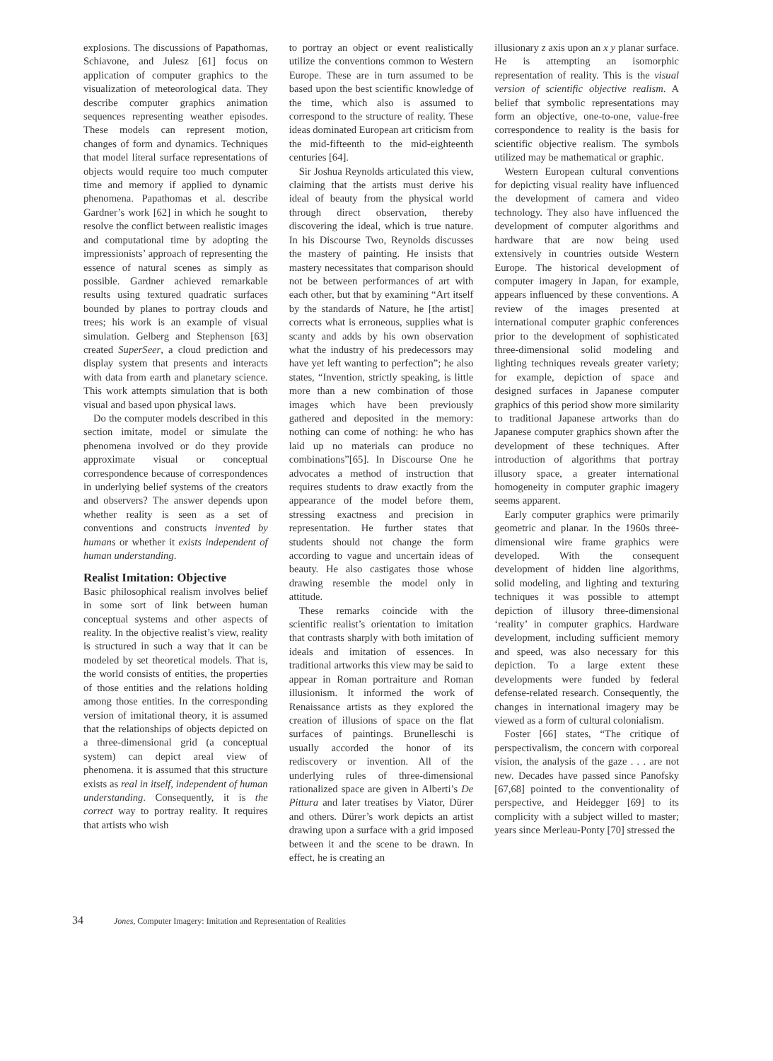explosions. The discussions of Papathomas, Schiavone, and Julesz [61] focus on application of computer graphics to the visualization of meteorological data. They describe computer graphics animation sequences representing weather episodes. These models can represent motion, changes of form and dynamics. Techniques that model literal surface representations of objects would require too much computer time and memory if applied to dynamic phenomena. Papathomas et al. describe Gardner’s work [62] in which he sought to resolve the conflict between realistic images and computational time by adopting the impressionists’ approach of representing the essence of natural scenes as simply as possible. Gardner achieved remarkable results using textured quadratic surfaces bounded by planes to portray clouds and trees; his work is an example of visual simulation. Gelberg and Stephenson [63] created SuperSeer, a cloud prediction and display system that presents and interacts with data from earth and planetary science. This work attempts simulation that is both visual and based upon physical laws.
Do the computer models described in this section imitate, model or simulate the phenomena involved or do they provide approximate visual or conceptual correspondence because of correspondences in underlying belief systems of the creators and observers? The answer depends upon whether reality is seen as a set of conventions and constructs invented by humans or whether it exists independent of human understanding.
Realist Imitation: Objective
Basic philosophical realism involves belief in some sort of link between human conceptual systems and other aspects of reality. In the objective realist’s view, reality is structured in such a way that it can be modeled by set theoretical models. That is, the world consists of entities, the properties of those entities and the relations holding among those entities. In the corresponding version of imitational theory, it is assumed that the relationships of objects depicted on a three-dimensional grid (a conceptual system) can depict areal view of phenomena. it is assumed that this structure exists as real in itself, independent of human understanding. Consequently, it is the correct way to portray reality. It requires that artists who wish
to portray an object or event realistically utilize the conventions common to Western Europe. These are in turn assumed to be based upon the best scientific knowledge of the time, which also is assumed to correspond to the structure of reality. These ideas dominated European art criticism from the mid-fifteenth to the mid-eighteenth centuries [64].
Sir Joshua Reynolds articulated this view, claiming that the artists must derive his ideal of beauty from the physical world through direct observation, thereby discovering the ideal, which is true nature. In his Discourse Two, Reynolds discusses the mastery of painting. He insists that mastery necessitates that comparison should not be between performances of art with each other, but that by examining “Art itself by the standards of Nature, he [the artist] corrects what is erroneous, supplies what is scanty and adds by his own observation what the industry of his predecessors may have yet left wanting to perfection”; he also states, “Invention, strictly speaking, is little more than a new combination of those images which have been previously gathered and deposited in the memory: nothing can come of nothing: he who has laid up no materials can produce no combinations”[65]. In Discourse One he advocates a method of instruction that requires students to draw exactly from the appearance of the model before them, stressing exactness and precision in representation. He further states that students should not change the form according to vague and uncertain ideas of beauty. He also castigates those whose drawing resemble the model only in attitude.
These remarks coincide with the scientific realist’s orientation to imitation that contrasts sharply with both imitation of ideals and imitation of essences. In traditional artworks this view may be said to appear in Roman portraiture and Roman illusionism. It informed the work of Renaissance artists as they explored the creation of illusions of space on the flat surfaces of paintings. Brunelleschi is usually accorded the honor of its rediscovery or invention. All of the underlying rules of three-dimensional rationalized space are given in Alberti’s De Pittura and later treatises by Viator, Dürer and others. Dürer’s work depicts an artist drawing upon a surface with a grid imposed between it and the scene to be drawn. In effect, he is creating an
illusionary z axis upon an x y planar surface. He is attempting an isomorphic representation of reality. This is the visual version of scientific objective realism. A belief that symbolic representations may form an objective, one-to-one, value-free correspondence to reality is the basis for scientific objective realism. The symbols utilized may be mathematical or graphic.
Western European cultural conventions for depicting visual reality have influenced the development of camera and video technology. They also have influenced the development of computer algorithms and hardware that are now being used extensively in countries outside Western Europe. The historical development of computer imagery in Japan, for example, appears influenced by these conventions. A review of the images presented at international computer graphic conferences prior to the development of sophisticated three-dimensional solid modeling and lighting techniques reveals greater variety; for example, depiction of space and designed surfaces in Japanese computer graphics of this period show more similarity to traditional Japanese artworks than do Japanese computer graphics shown after the development of these techniques. After introduction of algorithms that portray illusory space, a greater international homogeneity in computer graphic imagery seems apparent.
Early computer graphics were primarily geometric and planar. In the 1960s three-dimensional wire frame graphics were developed. With the consequent development of hidden line algorithms, solid modeling, and lighting and texturing techniques it was possible to attempt depiction of illusory three-dimensional ‘reality’ in computer graphics. Hardware development, including sufficient memory and speed, was also necessary for this depiction. To a large extent these developments were funded by federal defense-related research. Consequently, the changes in international imagery may be viewed as a form of cultural colonialism.
Foster [66] states, “The critique of perspectivalism, the concern with corporeal vision, the analysis of the gaze . . . are not new. Decades have passed since Panofsky [67,68] pointed to the conventionality of perspective, and Heidegger [69] to its complicity with a subject willed to master; years since Merleau-Ponty [70] stressed the
34 Jones, Computer Imagery: Imitation and Representation of Realities